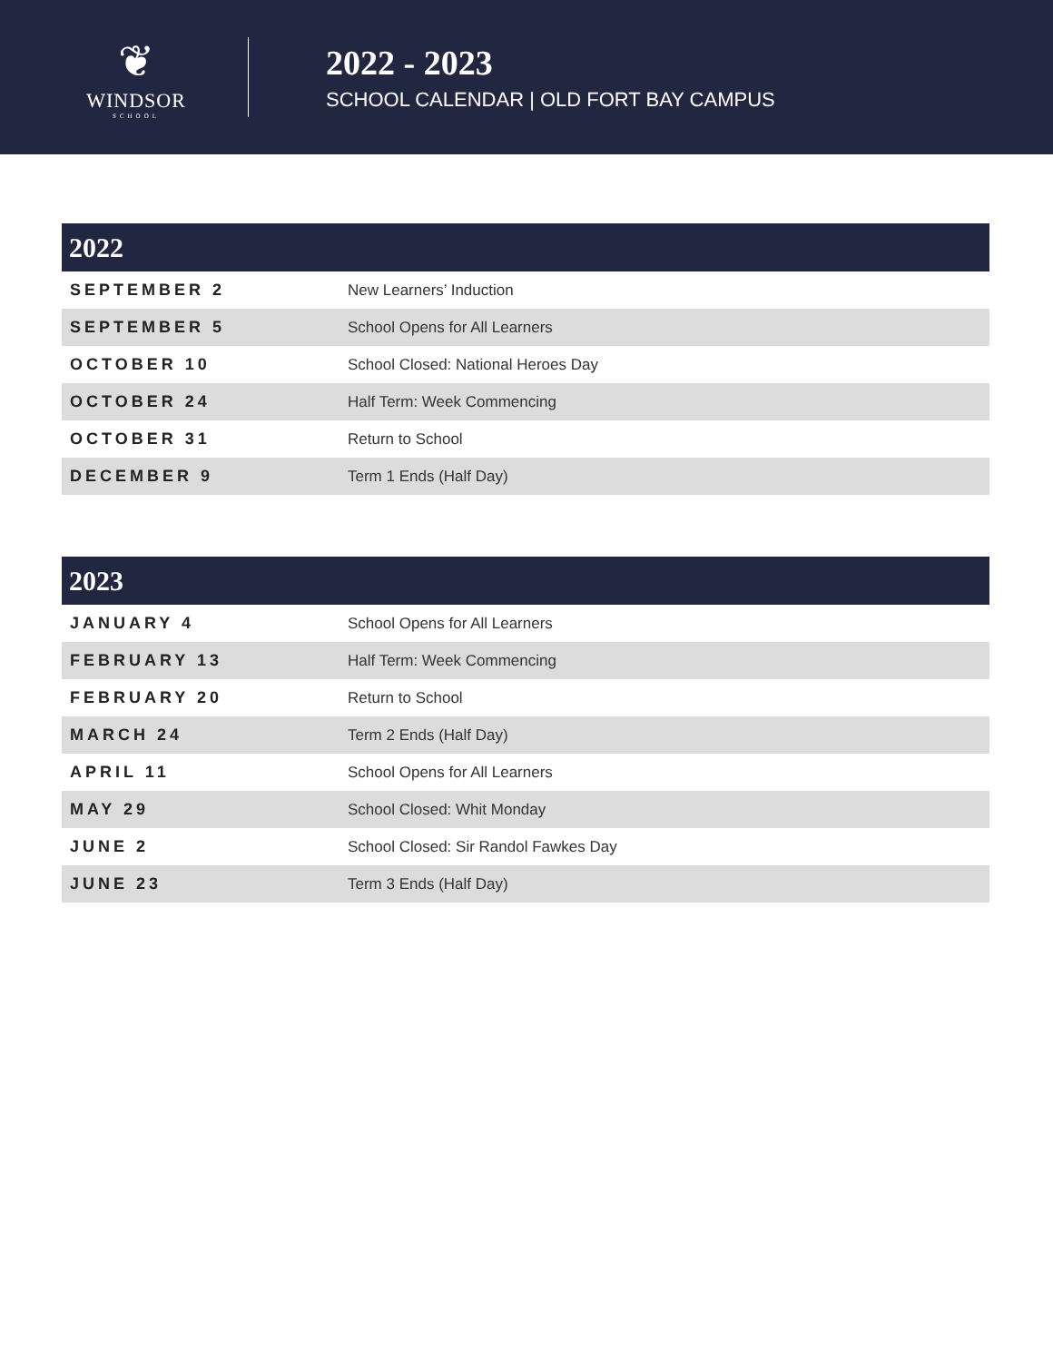❦
WINDSOR
SCHOOL
2022 - 2023
SCHOOL CALENDAR | OLD FORT BAY CAMPUS
| 2022 | |
| --- | --- |
| SEPTEMBER 2 | New Learners’ Induction |
| SEPTEMBER 5 | School Opens for All Learners |
| OCTOBER 10 | School Closed: National Heroes Day |
| OCTOBER 24 | Half Term: Week Commencing |
| OCTOBER 31 | Return to School |
| DECEMBER 9 | Term 1 Ends (Half Day) |
| 2023 | |
| --- | --- |
| JANUARY 4 | School Opens for All Learners |
| FEBRUARY 13 | Half Term: Week Commencing |
| FEBRUARY 20 | Return to School |
| MARCH 24 | Term 2 Ends (Half Day) |
| APRIL 11 | School Opens for All Learners |
| MAY 29 | School Closed: Whit Monday |
| JUNE 2 | School Closed: Sir Randol Fawkes Day |
| JUNE 23 | Term 3 Ends (Half Day) |